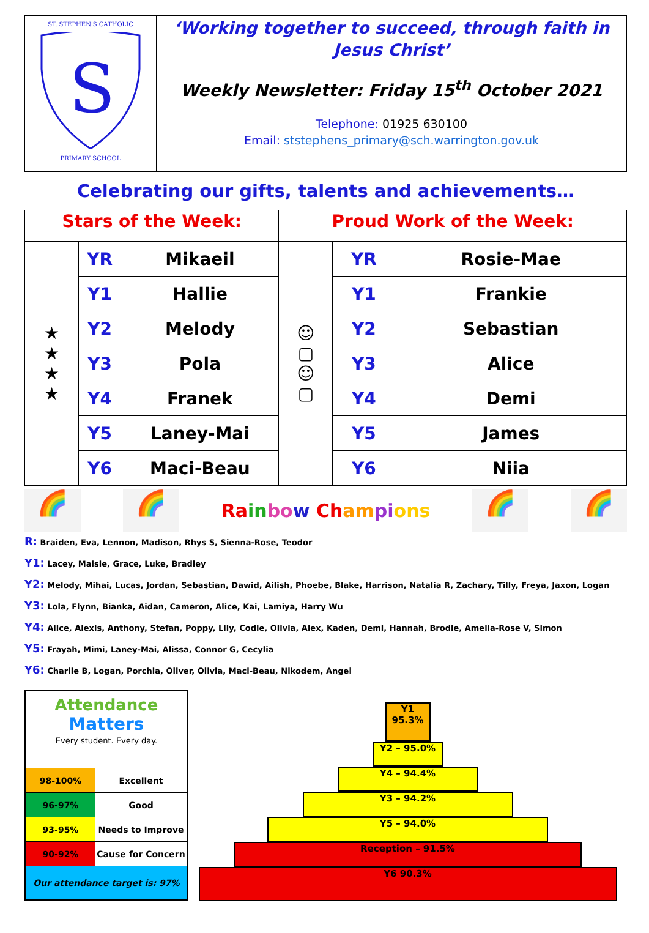ST. STEPHEN'S CATHOLIC
S
PRIMARY SCHOOL
‘Working together to succeed, through faith in Jesus Christ’
Weekly Newsletter: Friday 15<sup>th</sup> October 2021
Telephone: 01925 630100
Email: ststephens_primary@sch.warrington.gov.uk
Celebrating our gifts, talents and achievements…
| Stars of the Week: | | | Proud Work of the Week: | | |
| --- | --- | --- | --- | --- | --- |
| ★ ★ ★ ★ | YR | Mikaeil | ☺ ▢ ☺ ▢ | YR | Rosie-Mae |
| | Y1 | Hallie | | Y1 | Frankie |
| | Y2 | Melody | | Y2 | Sebastian |
| | Y3 | Pola | | Y3 | Alice |
| | Y4 | Franek | | Y4 | Demi |
| | Y5 | Laney-Mai | | Y5 | James |
| | Y6 | Maci-Beau | | Y6 | Niia |
🌈 🌈
Ra in bo w Ch am pi ons
🌈 🌈
R: Braiden, Eva, Lennon, Madison, Rhys S, Sienna-Rose, Teodor
Y1: Lacey, Maisie, Grace, Luke, Bradley
Y2: Melody, Mihai, Lucas, Jordan, Sebastian, Dawid, Ailish, Phoebe, Blake, Harrison, Natalia R, Zachary, Tilly, Freya, Jaxon, Logan
Y3: Lola, Flynn, Bianka, Aidan, Cameron, Alice, Kai, Lamiya, Harry Wu
Y4: Alice, Alexis, Anthony, Stefan, Poppy, Lily, Codie, Olivia, Alex, Kaden, Demi, Hannah, Brodie, Amelia-Rose V, Simon
Y5: Frayah, Mimi, Laney-Mai, Alissa, Connor G, Cecylia
Y6: Charlie B, Logan, Porchia, Oliver, Olivia, Maci-Beau, Nikodem, Angel
Attendance
Matters
Every student. Every day.
| 98-100% | Excellent |
| 96-97% | Good |
| 93-95% | Needs to Improve |
| 90-92% | Cause for Concern |
| Our attendance target is: 97% | |
Y1
95.3%
Y2 – 95.0%
Y4 – 94.4%
Y3 – 94.2%
Y5 – 94.0%
Reception – 91.5%
Y6 90.3%